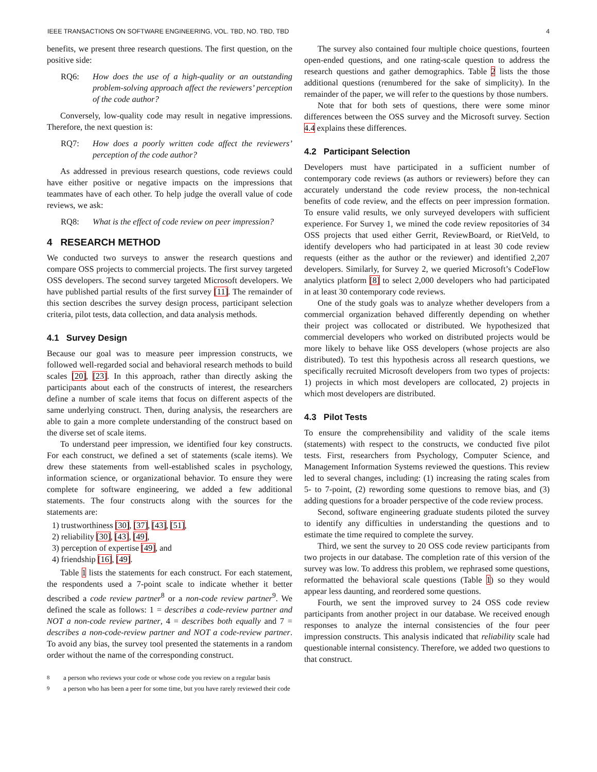IEEE TRANSACTIONS ON SOFTWARE ENGINEERING, VOL. TBD, NO. TBD, TBD 4
benefits, we present three research questions. The first question, on the positive side:
RQ6: How does the use of a high-quality or an outstanding problem-solving approach affect the reviewers’ perception of the code author?
Conversely, low-quality code may result in negative impressions. Therefore, the next question is:
RQ7: How does a poorly written code affect the reviewers’ perception of the code author?
As addressed in previous research questions, code reviews could have either positive or negative impacts on the impressions that teammates have of each other. To help judge the overall value of code reviews, we ask:
RQ8: What is the effect of code review on peer impression?
4 RESEARCH METHOD
We conducted two surveys to answer the research questions and compare OSS projects to commercial projects. The first survey targeted OSS developers. The second survey targeted Microsoft developers. We have published partial results of the first survey [11]. The remainder of this section describes the survey design process, participant selection criteria, pilot tests, data collection, and data analysis methods.
4.1 Survey Design
Because our goal was to measure peer impression constructs, we followed well-regarded social and behavioral research methods to build scales [20], [23]. In this approach, rather than directly asking the participants about each of the constructs of interest, the researchers define a number of scale items that focus on different aspects of the same underlying construct. Then, during analysis, the researchers are able to gain a more complete understanding of the construct based on the diverse set of scale items.
To understand peer impression, we identified four key constructs. For each construct, we defined a set of statements (scale items). We drew these statements from well-established scales in psychology, information science, or organizational behavior. To ensure they were complete for software engineering, we added a few additional statements. The four constructs along with the sources for the statements are:
1) trustworthiness [30], [37], [43], [51],
2) reliability [30], [43], [49],
3) perception of expertise [49], and
4) friendship [16], [49].
Table 1 lists the statements for each construct. For each statement, the respondents used a 7-point scale to indicate whether it better described a code review partner<sup>8</sup> or a non-code review partner<sup>9</sup>. We defined the scale as follows: 1 = describes a code-review partner and NOT a non-code review partner, 4 = describes both equally and 7 = describes a non-code-review partner and NOT a code-review partner. To avoid any bias, the survey tool presented the statements in a random order without the name of the corresponding construct.
<sup>8</sup> a person who reviews your code or whose code you review on a regular basis
<sup>9</sup> a person who has been a peer for some time, but you have rarely reviewed their code
The survey also contained four multiple choice questions, fourteen open-ended questions, and one rating-scale question to address the research questions and gather demographics. Table 2 lists the those additional questions (renumbered for the sake of simplicity). In the remainder of the paper, we will refer to the questions by those numbers.
Note that for both sets of questions, there were some minor differences between the OSS survey and the Microsoft survey. Section 4.4 explains these differences.
4.2 Participant Selection
Developers must have participated in a sufficient number of contemporary code reviews (as authors or reviewers) before they can accurately understand the code review process, the non-technical benefits of code review, and the effects on peer impression formation. To ensure valid results, we only surveyed developers with sufficient experience. For Survey 1, we mined the code review repositories of 34 OSS projects that used either Gerrit, ReviewBoard, or RietVeld, to identify developers who had participated in at least 30 code review requests (either as the author or the reviewer) and identified 2,207 developers. Similarly, for Survey 2, we queried Microsoft’s CodeFlow analytics platform [8] to select 2,000 developers who had participated in at least 30 contemporary code reviews.
One of the study goals was to analyze whether developers from a commercial organization behaved differently depending on whether their project was collocated or distributed. We hypothesized that commercial developers who worked on distributed projects would be more likely to behave like OSS developers (whose projects are also distributed). To test this hypothesis across all research questions, we specifically recruited Microsoft developers from two types of projects: 1) projects in which most developers are collocated, 2) projects in which most developers are distributed.
4.3 Pilot Tests
To ensure the comprehensibility and validity of the scale items (statements) with respect to the constructs, we conducted five pilot tests. First, researchers from Psychology, Computer Science, and Management Information Systems reviewed the questions. This review led to several changes, including: (1) increasing the rating scales from 5- to 7-point, (2) rewording some questions to remove bias, and (3) adding questions for a broader perspective of the code review process.
Second, software engineering graduate students piloted the survey to identify any difficulties in understanding the questions and to estimate the time required to complete the survey.
Third, we sent the survey to 20 OSS code review participants from two projects in our database. The completion rate of this version of the survey was low. To address this problem, we rephrased some questions, reformatted the behavioral scale questions (Table 1) so they would appear less daunting, and reordered some questions.
Fourth, we sent the improved survey to 24 OSS code review participants from another project in our database. We received enough responses to analyze the internal consistencies of the four peer impression constructs. This analysis indicated that reliability scale had questionable internal consistency. Therefore, we added two questions to that construct.